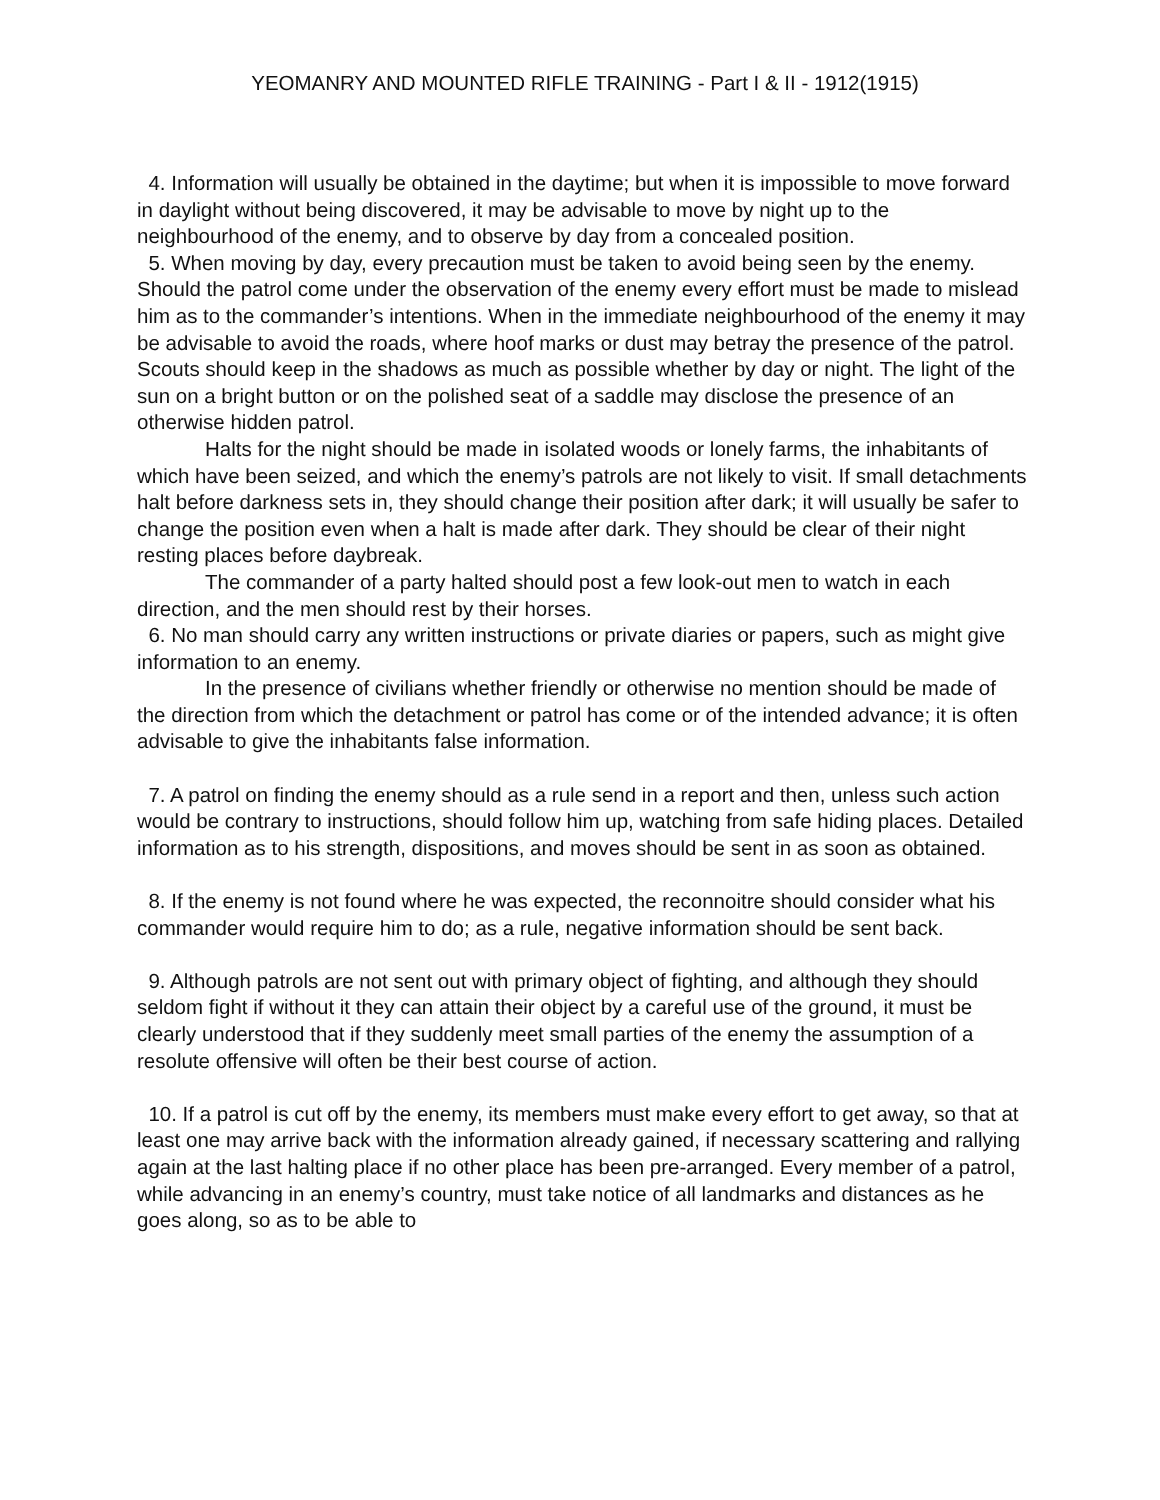YEOMANRY AND MOUNTED RIFLE TRAINING - Part I & II - 1912(1915)
4. Information will usually be obtained in the daytime; but when it is impossible to move forward in daylight without being discovered, it may be advisable to move by night up to the neighbourhood of the enemy, and to observe by day from a concealed position.
5. When moving by day, every precaution must be taken to avoid being seen by the enemy. Should the patrol come under the observation of the enemy every effort must be made to mislead him as to the commander’s intentions. When in the immediate neighbourhood of the enemy it may be advisable to avoid the roads, where hoof marks or dust may betray the presence of the patrol. Scouts should keep in the shadows as much as possible whether by day or night. The light of the sun on a bright button or on the polished seat of a saddle may disclose the presence of an otherwise hidden patrol.
Halts for the night should be made in isolated woods or lonely farms, the inhabitants of which have been seized, and which the enemy’s patrols are not likely to visit. If small detachments halt before darkness sets in, they should change their position after dark; it will usually be safer to change the position even when a halt is made after dark. They should be clear of their night resting places before daybreak.
The commander of a party halted should post a few look-out men to watch in each direction, and the men should rest by their horses.
6. No man should carry any written instructions or private diaries or papers, such as might give information to an enemy.
In the presence of civilians whether friendly or otherwise no mention should be made of the direction from which the detachment or patrol has come or of the intended advance; it is often advisable to give the inhabitants false information.
7. A patrol on finding the enemy should as a rule send in a report and then, unless such action would be contrary to instructions, should follow him up, watching from safe hiding places. Detailed information as to his strength, dispositions, and moves should be sent in as soon as obtained.
8. If the enemy is not found where he was expected, the reconnoitre should consider what his commander would require him to do; as a rule, negative information should be sent back.
9. Although patrols are not sent out with primary object of fighting, and although they should seldom fight if without it they can attain their object by a careful use of the ground, it must be clearly understood that if they suddenly meet small parties of the enemy the assumption of a resolute offensive will often be their best course of action.
10. If a patrol is cut off by the enemy, its members must make every effort to get away, so that at least one may arrive back with the information already gained, if necessary scattering and rallying again at the last halting place if no other place has been pre-arranged. Every member of a patrol, while advancing in an enemy’s country, must take notice of all landmarks and distances as he goes along, so as to be able to